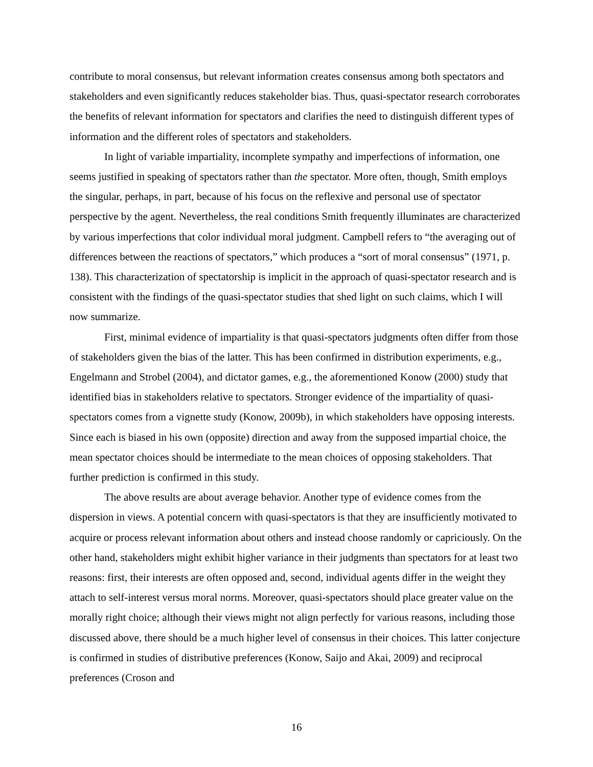contribute to moral consensus, but relevant information creates consensus among both spectators and stakeholders and even significantly reduces stakeholder bias. Thus, quasi-spectator research corroborates the benefits of relevant information for spectators and clarifies the need to distinguish different types of information and the different roles of spectators and stakeholders.
In light of variable impartiality, incomplete sympathy and imperfections of information, one seems justified in speaking of spectators rather than the spectator. More often, though, Smith employs the singular, perhaps, in part, because of his focus on the reflexive and personal use of spectator perspective by the agent. Nevertheless, the real conditions Smith frequently illuminates are characterized by various imperfections that color individual moral judgment. Campbell refers to “the averaging out of differences between the reactions of spectators,” which produces a “sort of moral consensus” (1971, p. 138). This characterization of spectatorship is implicit in the approach of quasi-spectator research and is consistent with the findings of the quasi-spectator studies that shed light on such claims, which I will now summarize.
First, minimal evidence of impartiality is that quasi-spectators judgments often differ from those of stakeholders given the bias of the latter. This has been confirmed in distribution experiments, e.g., Engelmann and Strobel (2004), and dictator games, e.g., the aforementioned Konow (2000) study that identified bias in stakeholders relative to spectators. Stronger evidence of the impartiality of quasi-spectators comes from a vignette study (Konow, 2009b), in which stakeholders have opposing interests. Since each is biased in his own (opposite) direction and away from the supposed impartial choice, the mean spectator choices should be intermediate to the mean choices of opposing stakeholders. That further prediction is confirmed in this study.
The above results are about average behavior. Another type of evidence comes from the dispersion in views. A potential concern with quasi-spectators is that they are insufficiently motivated to acquire or process relevant information about others and instead choose randomly or capriciously. On the other hand, stakeholders might exhibit higher variance in their judgments than spectators for at least two reasons: first, their interests are often opposed and, second, individual agents differ in the weight they attach to self-interest versus moral norms. Moreover, quasi-spectators should place greater value on the morally right choice; although their views might not align perfectly for various reasons, including those discussed above, there should be a much higher level of consensus in their choices. This latter conjecture is confirmed in studies of distributive preferences (Konow, Saijo and Akai, 2009) and reciprocal preferences (Croson and
16